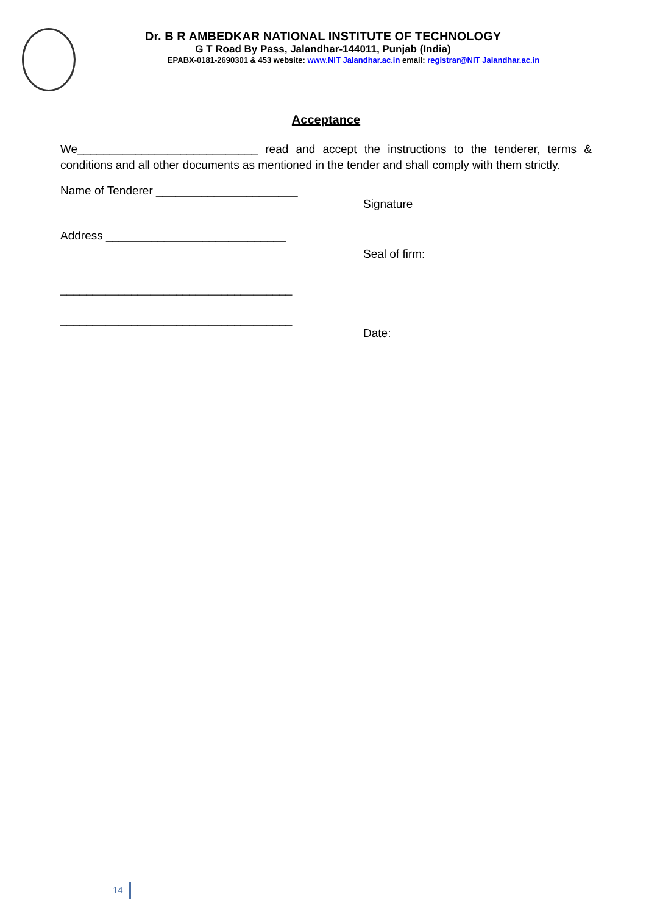Dr. B R AMBEDKAR NATIONAL INSTITUTE OF TECHNOLOGY
G T Road By Pass, Jalandhar-144011, Punjab (India)
EPABX-0181-2690301 & 453 website: www.NIT Jalandhar.ac.in email: registrar@NIT Jalandhar.ac.in
Acceptance
We____________________________ read and accept the instructions to the tenderer, terms & conditions and all other documents as mentioned in the tender and shall comply with them strictly.
Name of Tenderer ______________________
Signature
Address ____________________________
Seal of firm:
____________________________________
____________________________________
Date:
14